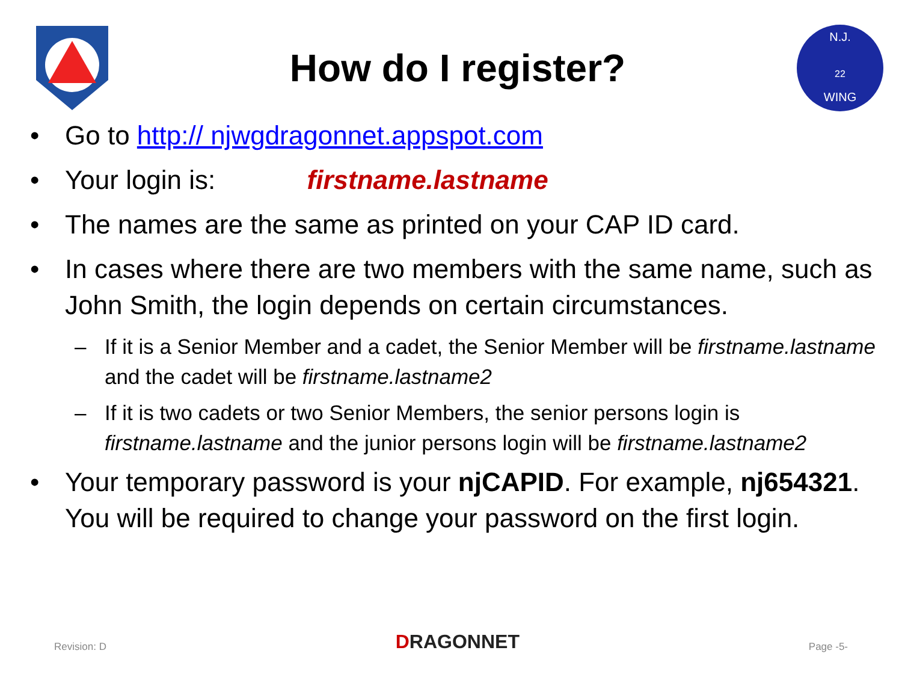How do I register?
N.J.
22
WING
• Go to http:// njwgdragonnet.appspot.com
• Your login is: firstname.lastname
• The names are the same as printed on your CAP ID card.
• In cases where there are two members with the same name, such as John Smith, the login depends on certain circumstances.
– If it is a Senior Member and a cadet, the Senior Member will be firstname.lastname and the cadet will be firstname.lastname2
– If it is two cadets or two Senior Members, the senior persons login is firstname.lastname and the junior persons login will be firstname.lastname2
• Your temporary password is your njCAPID. For example, nj654321. You will be required to change your password on the first login.
Revision: D DRAGONNET Page -5-